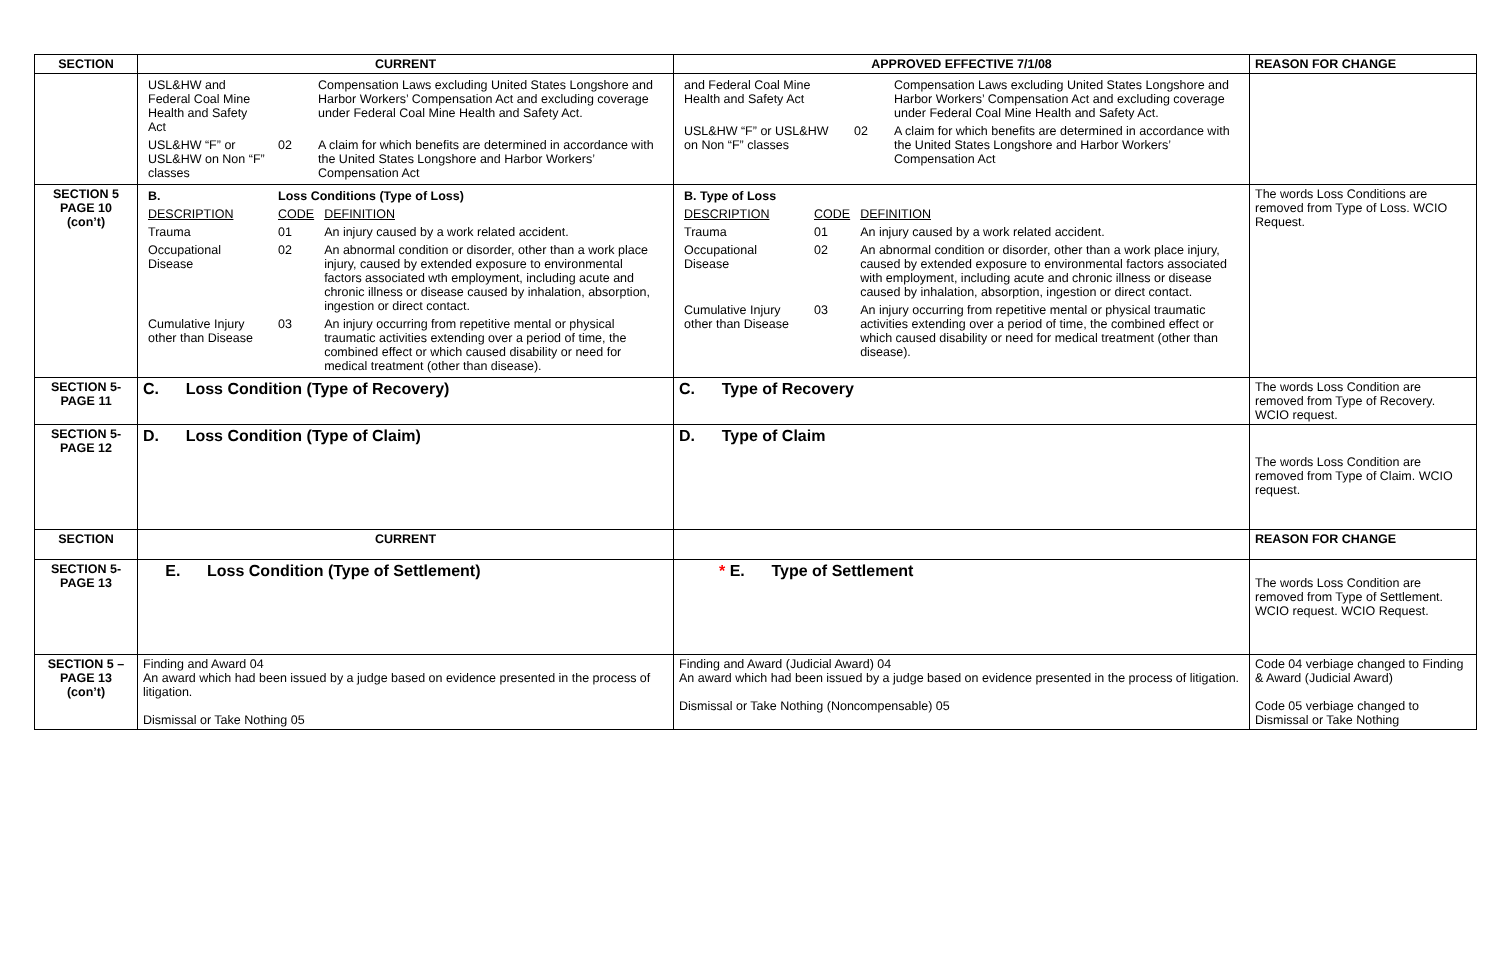| SECTION | CURRENT | APPROVED EFFECTIVE 7/1/08 | REASON FOR CHANGE |
| --- | --- | --- | --- |
| | / USL&HW and Federal Coal Mine Health and Safety Act / / Compensation Laws excluding United States Longshore and Harbor Workers’ Compensation Act and excluding coverage under Federal Coal Mine Health and Safety Act. / / USL&HW “F” or USL&HW on Non “F” classes / 02 / A claim for which benefits are determined in accordance with the United States Longshore and Harbor Workers’ Compensation Act / | / and Federal Coal Mine Health and Safety Act / / Compensation Laws excluding United States Longshore and Harbor Workers’ Compensation Act and excluding coverage under Federal Coal Mine Health and Safety Act. / / USL&HW “F” or USL&HW on Non “F” classes / 02 / A claim for which benefits are determined in accordance with the United States Longshore and Harbor Workers’ Compensation Act / | |
| SECTION 5 PAGE 10 (con’t) | / B. / Loss Conditions (Type of Loss) / / / DESCRIPTION / CODE / DEFINITION / / Trauma / 01 / An injury caused by a work related accident. / / Occupational Disease / 02 / An abnormal condition or disorder, other than a work place injury, caused by extended exposure to environmental factors associated wth employment, including acute and chronic illness or disease caused by inhalation, absorption, ingestion or direct contact. / / Cumulative Injury other than Disease / 03 / An injury occurring from repetitive mental or physical traumatic activities extending over a period of time, the combined effect or which caused disability or need for medical treatment (other than disease). / | / B. Type of Loss / / / / DESCRIPTION / CODE / DEFINITION / / Trauma / 01 / An injury caused by a work related accident. / / Occupational Disease / 02 / An abnormal condition or disorder, other than a work place injury, caused by extended exposure to environmental factors associated with employment, including acute and chronic illness or disease caused by inhalation, absorption, ingestion or direct contact. / / Cumulative Injury other than Disease / 03 / An injury occurring from repetitive mental or physical traumatic activities extending over a period of time, the combined effect or which caused disability or need for medical treatment (other than disease). / | The words Loss Conditions are removed from Type of Loss. WCIO Request. |
| SECTION 5- PAGE 11 | C. Loss Condition (Type of Recovery) | C. Type of Recovery | The words Loss Condition are removed from Type of Recovery. WCIO request. |
| SECTION 5- PAGE 12 | D. Loss Condition (Type of Claim) | D. Type of Claim | The words Loss Condition are removed from Type of Claim. WCIO request. |
| SECTION | CURRENT | | REASON FOR CHANGE |
| SECTION 5- PAGE 13 | E. Loss Condition (Type of Settlement) | * E. Type of Settlement | The words Loss Condition are removed from Type of Settlement. WCIO request. WCIO Request. |
| SECTION 5 – PAGE 13 (con’t) | Finding and Award 04 An award which had been issued by a judge based on evidence presented in the process of litigation. Dismissal or Take Nothing 05 | Finding and Award (Judicial Award) 04 An award which had been issued by a judge based on evidence presented in the process of litigation. Dismissal or Take Nothing (Noncompensable) 05 | Code 04 verbiage changed to Finding & Award (Judicial Award) Code 05 verbiage changed to Dismissal or Take Nothing |